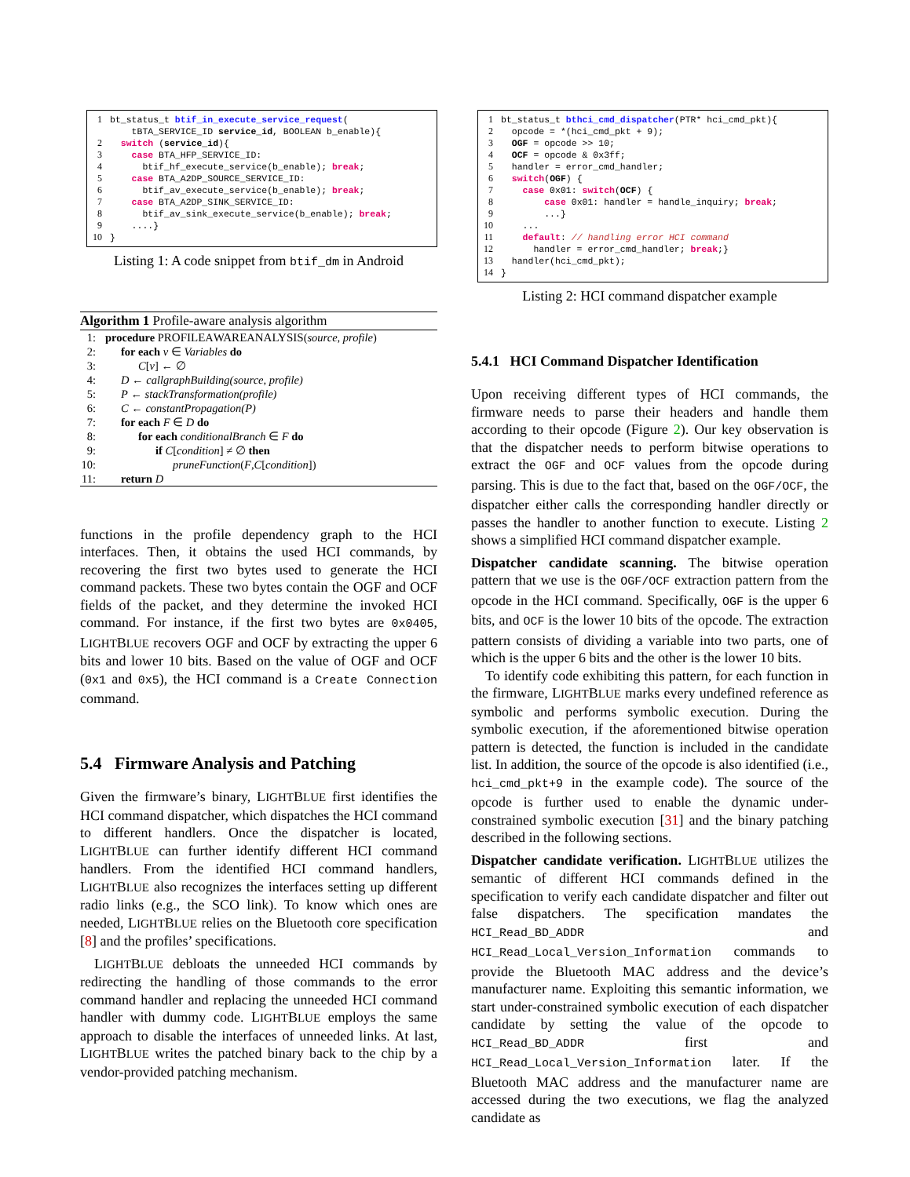| 1 | bt_status_t btif_in_execute_service_request ( tBTA_SERVICE_ID service_id , BOOLEAN b_enable){ |
| 2 | switch ( service_id ){ |
| 3 | case BTA_HFP_SERVICE_ID: |
| 4 | btif_hf_execute_service(b_enable); break ; |
| 5 | case BTA_A2DP_SOURCE_SERVICE_ID: |
| 6 | btif_av_execute_service(b_enable); break ; |
| 7 | case BTA_A2DP_SINK_SERVICE_ID: |
| 8 | btif_av_sink_execute_service(b_enable); break ; |
| 9 | ....} |
| 10 | } |
Listing 1: A code snippet from btif_dm in Android
Algorithm 1 Profile-aware analysis algorithm
1: procedure PROFILEAWAREANALYSIS(source, profile)
2: for each v ∈ Variables do
3: C[v] ← ∅
4: D ← callgraphBuilding(source, profile)
5: P ← stackTransformation(profile)
6: C ← constantPropagation(P)
7: for each F ∈ D do
8: for each conditionalBranch ∈ F do
9: if C[condition] ≠ ∅ then
10: pruneFunction(F,C[condition])
11: return D
functions in the profile dependency graph to the HCI interfaces. Then, it obtains the used HCI commands, by recovering the first two bytes used to generate the HCI command packets. These two bytes contain the OGF and OCF fields of the packet, and they determine the invoked HCI command. For instance, if the first two bytes are 0x0405, LIGHTBLUE recovers OGF and OCF by extracting the upper 6 bits and lower 10 bits. Based on the value of OGF and OCF (0x1 and 0x5), the HCI command is a Create Connection command.
5.4 Firmware Analysis and Patching
Given the firmware’s binary, LIGHTBLUE first identifies the HCI command dispatcher, which dispatches the HCI command to different handlers. Once the dispatcher is located, LIGHTBLUE can further identify different HCI command handlers. From the identified HCI command handlers, LIGHTBLUE also recognizes the interfaces setting up different radio links (e.g., the SCO link). To know which ones are needed, LIGHTBLUE relies on the Bluetooth core specification [8] and the profiles’ specifications.
LIGHTBLUE debloats the unneeded HCI commands by redirecting the handling of those commands to the error command handler and replacing the unneeded HCI command handler with dummy code. LIGHTBLUE employs the same approach to disable the interfaces of unneeded links. At last, LIGHTBLUE writes the patched binary back to the chip by a vendor-provided patching mechanism.
| 1 | bt_status_t bthci_cmd_dispatcher (PTR* hci_cmd_pkt){ |
| 2 | opcode = *(hci_cmd_pkt + 9); |
| 3 | OGF = opcode >> 10; |
| 4 | OCF = opcode & 0x3ff; |
| 5 | handler = error_cmd_handler; |
| 6 | switch ( OGF ) { |
| 7 | case 0x01: switch ( OCF ) { |
| 8 | case 0x01: handler = handle_inquiry; break ; |
| 9 | ...} |
| 10 | ... |
| 11 | default : // handling error HCI command |
| 12 | handler = error_cmd_handler; break ;} |
| 13 | handler(hci_cmd_pkt); |
| 14 | } |
Listing 2: HCI command dispatcher example
5.4.1 HCI Command Dispatcher Identification
Upon receiving different types of HCI commands, the firmware needs to parse their headers and handle them according to their opcode (Figure 2). Our key observation is that the dispatcher needs to perform bitwise operations to extract the OGF and OCF values from the opcode during parsing. This is due to the fact that, based on the OGF/OCF, the dispatcher either calls the corresponding handler directly or passes the handler to another function to execute. Listing 2 shows a simplified HCI command dispatcher example.
Dispatcher candidate scanning. The bitwise operation pattern that we use is the OGF/OCF extraction pattern from the opcode in the HCI command. Specifically, OGF is the upper 6 bits, and OCF is the lower 10 bits of the opcode. The extraction pattern consists of dividing a variable into two parts, one of which is the upper 6 bits and the other is the lower 10 bits.
To identify code exhibiting this pattern, for each function in the firmware, LIGHTBLUE marks every undefined reference as symbolic and performs symbolic execution. During the symbolic execution, if the aforementioned bitwise operation pattern is detected, the function is included in the candidate list. In addition, the source of the opcode is also identified (i.e., hci_cmd_pkt+9 in the example code). The source of the opcode is further used to enable the dynamic under-constrained symbolic execution [31] and the binary patching described in the following sections.
Dispatcher candidate verification. LIGHTBLUE utilizes the semantic of different HCI commands defined in the specification to verify each candidate dispatcher and filter out false dispatchers. The specification mandates the HCI_Read_BD_ADDR and HCI_Read_Local_Version_Information commands to provide the Bluetooth MAC address and the device’s manufacturer name. Exploiting this semantic information, we start under-constrained symbolic execution of each dispatcher candidate by setting the value of the opcode to HCI_Read_BD_ADDR first and HCI_Read_Local_Version_Information later. If the Bluetooth MAC address and the manufacturer name are accessed during the two executions, we flag the analyzed candidate as